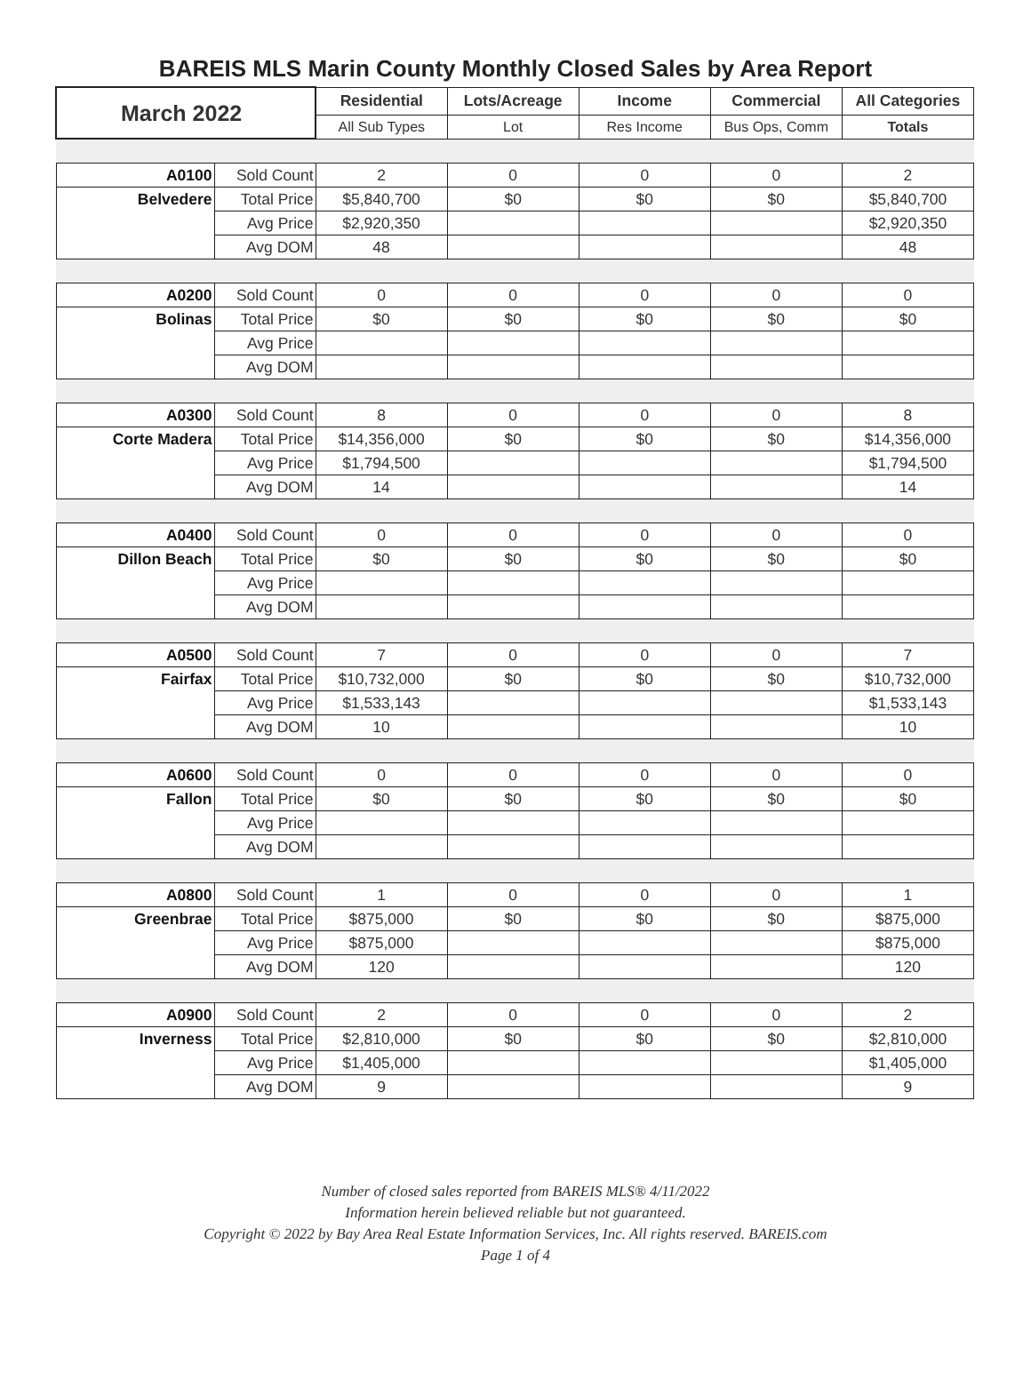BAREIS MLS Marin County Monthly Closed Sales by Area Report
| March 2022 | | Residential | Lots/Acreage | Income | Commercial | All Categories |
| --- | --- | --- | --- | --- | --- | --- |
| | | All Sub Types | Lot | Res Income | Bus Ops, Comm | Totals |
| A0100 | Sold Count | 2 | 0 | 0 | 0 | 2 |
| Belvedere | Total Price | $5,840,700 | $0 | $0 | $0 | $5,840,700 |
| | Avg Price | $2,920,350 | | | | $2,920,350 |
| | Avg DOM | 48 | | | | 48 |
| A0200 | Sold Count | 0 | 0 | 0 | 0 | 0 |
| Bolinas | Total Price | $0 | $0 | $0 | $0 | $0 |
| | Avg Price | | | | | |
| | Avg DOM | | | | | |
| A0300 | Sold Count | 8 | 0 | 0 | 0 | 8 |
| Corte Madera | Total Price | $14,356,000 | $0 | $0 | $0 | $14,356,000 |
| | Avg Price | $1,794,500 | | | | $1,794,500 |
| | Avg DOM | 14 | | | | 14 |
| A0400 | Sold Count | 0 | 0 | 0 | 0 | 0 |
| Dillon Beach | Total Price | $0 | $0 | $0 | $0 | $0 |
| | Avg Price | | | | | |
| | Avg DOM | | | | | |
| A0500 | Sold Count | 7 | 0 | 0 | 0 | 7 |
| Fairfax | Total Price | $10,732,000 | $0 | $0 | $0 | $10,732,000 |
| | Avg Price | $1,533,143 | | | | $1,533,143 |
| | Avg DOM | 10 | | | | 10 |
| A0600 | Sold Count | 0 | 0 | 0 | 0 | 0 |
| Fallon | Total Price | $0 | $0 | $0 | $0 | $0 |
| | Avg Price | | | | | |
| | Avg DOM | | | | | |
| A0800 | Sold Count | 1 | 0 | 0 | 0 | 1 |
| Greenbrae | Total Price | $875,000 | $0 | $0 | $0 | $875,000 |
| | Avg Price | $875,000 | | | | $875,000 |
| | Avg DOM | 120 | | | | 120 |
| A0900 | Sold Count | 2 | 0 | 0 | 0 | 2 |
| Inverness | Total Price | $2,810,000 | $0 | $0 | $0 | $2,810,000 |
| | Avg Price | $1,405,000 | | | | $1,405,000 |
| | Avg DOM | 9 | | | | 9 |
Number of closed sales reported from BAREIS MLS® 4/11/2022
Information herein believed reliable but not guaranteed.
Copyright © 2022 by Bay Area Real Estate Information Services, Inc. All rights reserved. BAREIS.com
Page 1 of 4